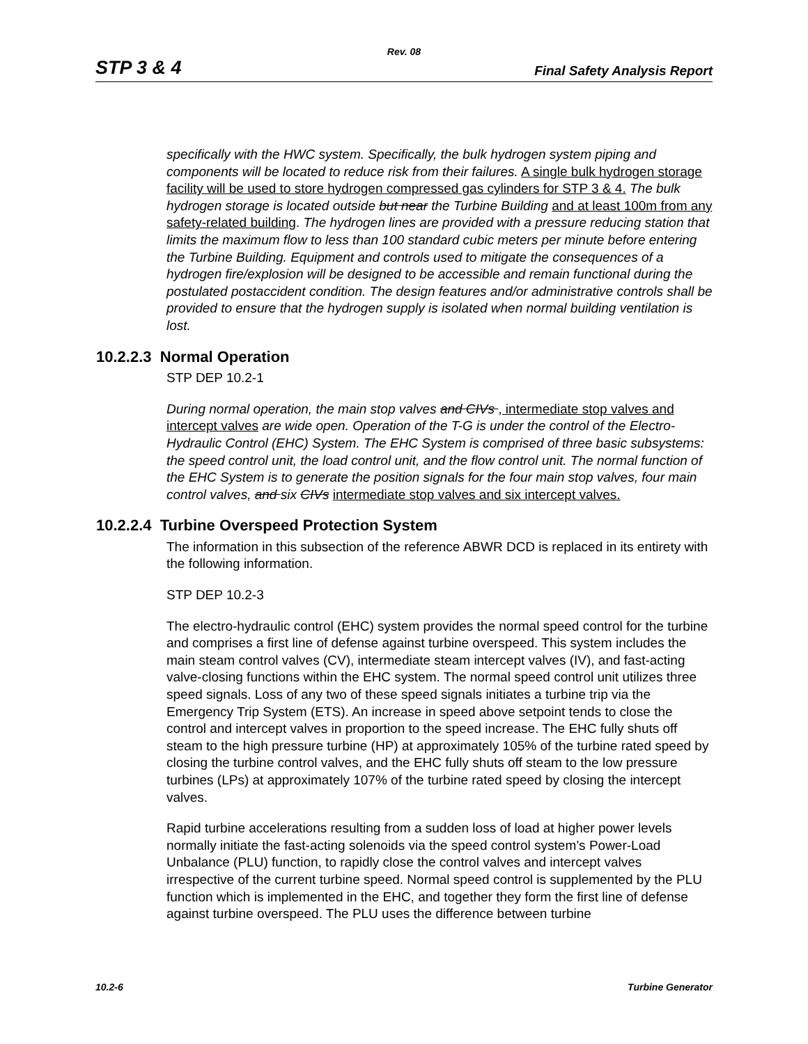Rev. 08
STP 3 & 4 Final Safety Analysis Report
specifically with the HWC system. Specifically, the bulk hydrogen system piping and components will be located to reduce risk from their failures. A single bulk hydrogen storage facility will be used to store hydrogen compressed gas cylinders for STP 3 & 4. The bulk hydrogen storage is located outside but near the Turbine Building and at least 100m from any safety-related building. The hydrogen lines are provided with a pressure reducing station that limits the maximum flow to less than 100 standard cubic meters per minute before entering the Turbine Building. Equipment and controls used to mitigate the consequences of a hydrogen fire/explosion will be designed to be accessible and remain functional during the postulated postaccident condition. The design features and/or administrative controls shall be provided to ensure that the hydrogen supply is isolated when normal building ventilation is lost.
10.2.2.3 Normal Operation
STP DEP 10.2-1
During normal operation, the main stop valves and CIVs , intermediate stop valves and intercept valves are wide open. Operation of the T-G is under the control of the Electro-Hydraulic Control (EHC) System. The EHC System is comprised of three basic subsystems: the speed control unit, the load control unit, and the flow control unit. The normal function of the EHC System is to generate the position signals for the four main stop valves, four main control valves, and six CIVs intermediate stop valves and six intercept valves.
10.2.2.4 Turbine Overspeed Protection System
The information in this subsection of the reference ABWR DCD is replaced in its entirety with the following information.
STP DEP 10.2-3
The electro-hydraulic control (EHC) system provides the normal speed control for the turbine and comprises a first line of defense against turbine overspeed. This system includes the main steam control valves (CV), intermediate steam intercept valves (IV), and fast-acting valve-closing functions within the EHC system. The normal speed control unit utilizes three speed signals. Loss of any two of these speed signals initiates a turbine trip via the Emergency Trip System (ETS). An increase in speed above setpoint tends to close the control and intercept valves in proportion to the speed increase. The EHC fully shuts off steam to the high pressure turbine (HP) at approximately 105% of the turbine rated speed by closing the turbine control valves, and the EHC fully shuts off steam to the low pressure turbines (LPs) at approximately 107% of the turbine rated speed by closing the intercept valves.
Rapid turbine accelerations resulting from a sudden loss of load at higher power levels normally initiate the fast-acting solenoids via the speed control system’s Power-Load Unbalance (PLU) function, to rapidly close the control valves and intercept valves irrespective of the current turbine speed. Normal speed control is supplemented by the PLU function which is implemented in the EHC, and together they form the first line of defense against turbine overspeed. The PLU uses the difference between turbine
10.2-6 Turbine Generator